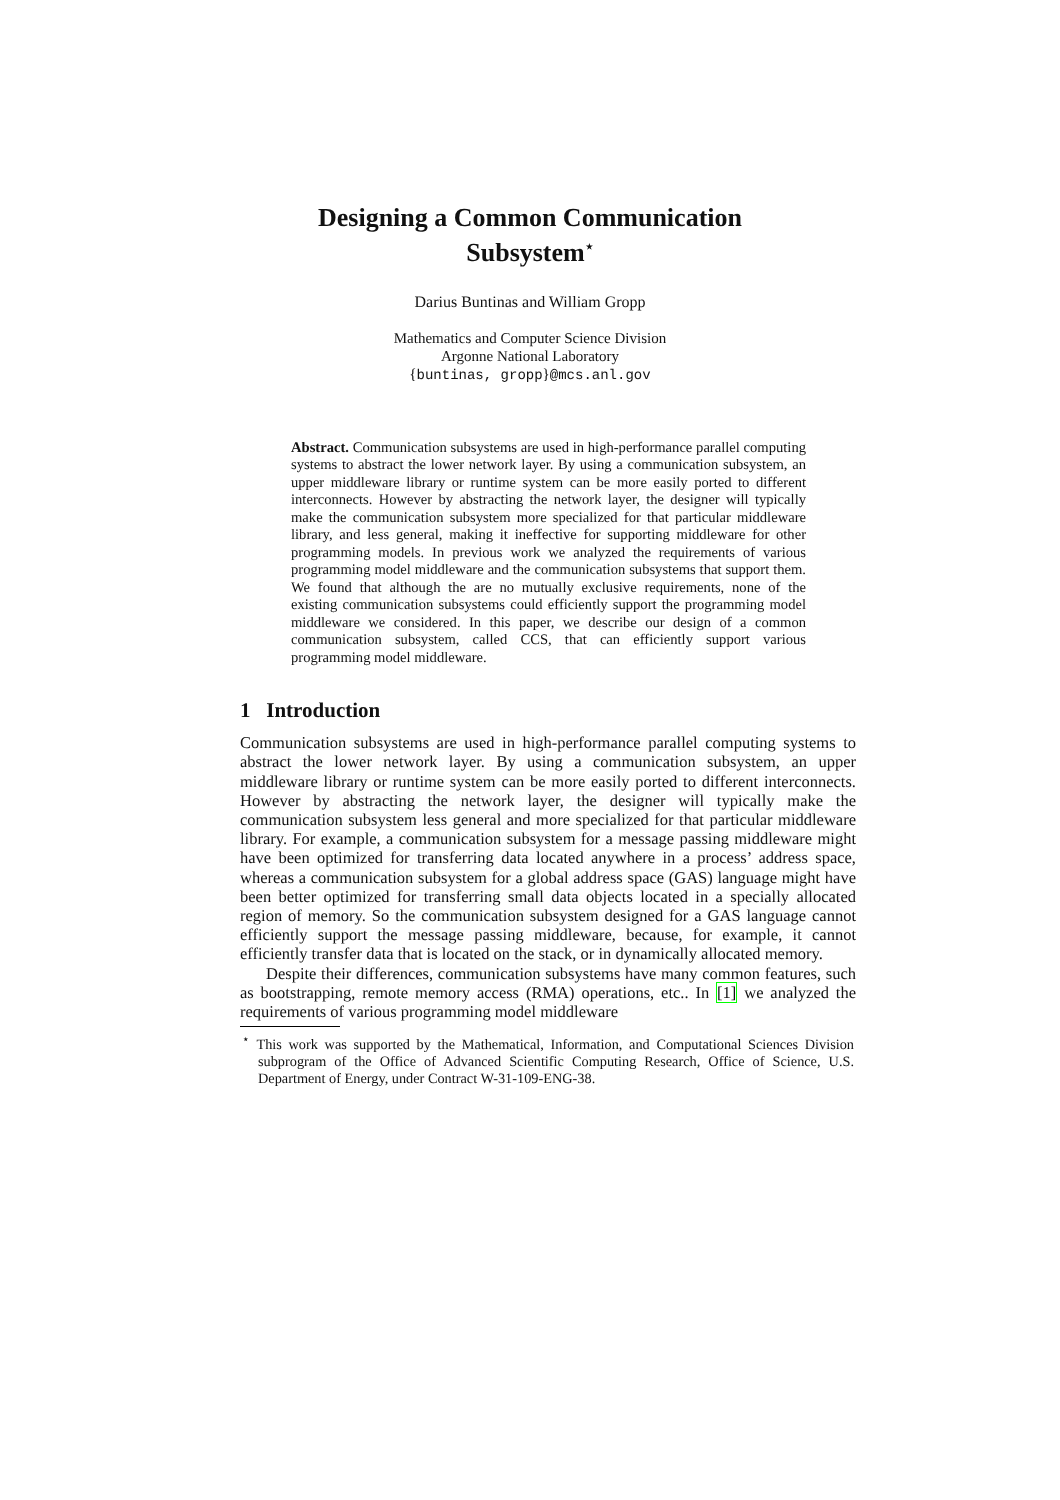Designing a Common Communication
Subsystem<sup>⋆</sup>
Darius Buntinas and William Gropp
Mathematics and Computer Science Division
Argonne National Laboratory
{buntinas, gropp}@mcs.anl.gov
Abstract. Communication subsystems are used in high-performance parallel computing systems to abstract the lower network layer. By using a communication subsystem, an upper middleware library or runtime system can be more easily ported to different interconnects. However by abstracting the network layer, the designer will typically make the communication subsystem more specialized for that particular middleware library, and less general, making it ineffective for supporting middleware for other programming models. In previous work we analyzed the requirements of various programming model middleware and the communication subsystems that support them. We found that although the are no mutually exclusive requirements, none of the existing communication subsystems could efficiently support the programming model middleware we considered. In this paper, we describe our design of a common communication subsystem, called CCS, that can efficiently support various programming model middleware.
1 Introduction
Communication subsystems are used in high-performance parallel computing systems to abstract the lower network layer. By using a communication subsystem, an upper middleware library or runtime system can be more easily ported to different interconnects. However by abstracting the network layer, the designer will typically make the communication subsystem less general and more specialized for that particular middleware library. For example, a communication subsystem for a message passing middleware might have been optimized for transferring data located anywhere in a process’ address space, whereas a communication subsystem for a global address space (GAS) language might have been better optimized for transferring small data objects located in a specially allocated region of memory. So the communication subsystem designed for a GAS language cannot efficiently support the message passing middleware, because, for example, it cannot efficiently transfer data that is located on the stack, or in dynamically allocated memory.
Despite their differences, communication subsystems have many common features, such as bootstrapping, remote memory access (RMA) operations, etc.. In [1] we analyzed the requirements of various programming model middleware
<sup>⋆</sup> This work was supported by the Mathematical, Information, and Computational Sciences Division subprogram of the Office of Advanced Scientific Computing Research, Office of Science, U.S. Department of Energy, under Contract W-31-109-ENG-38.